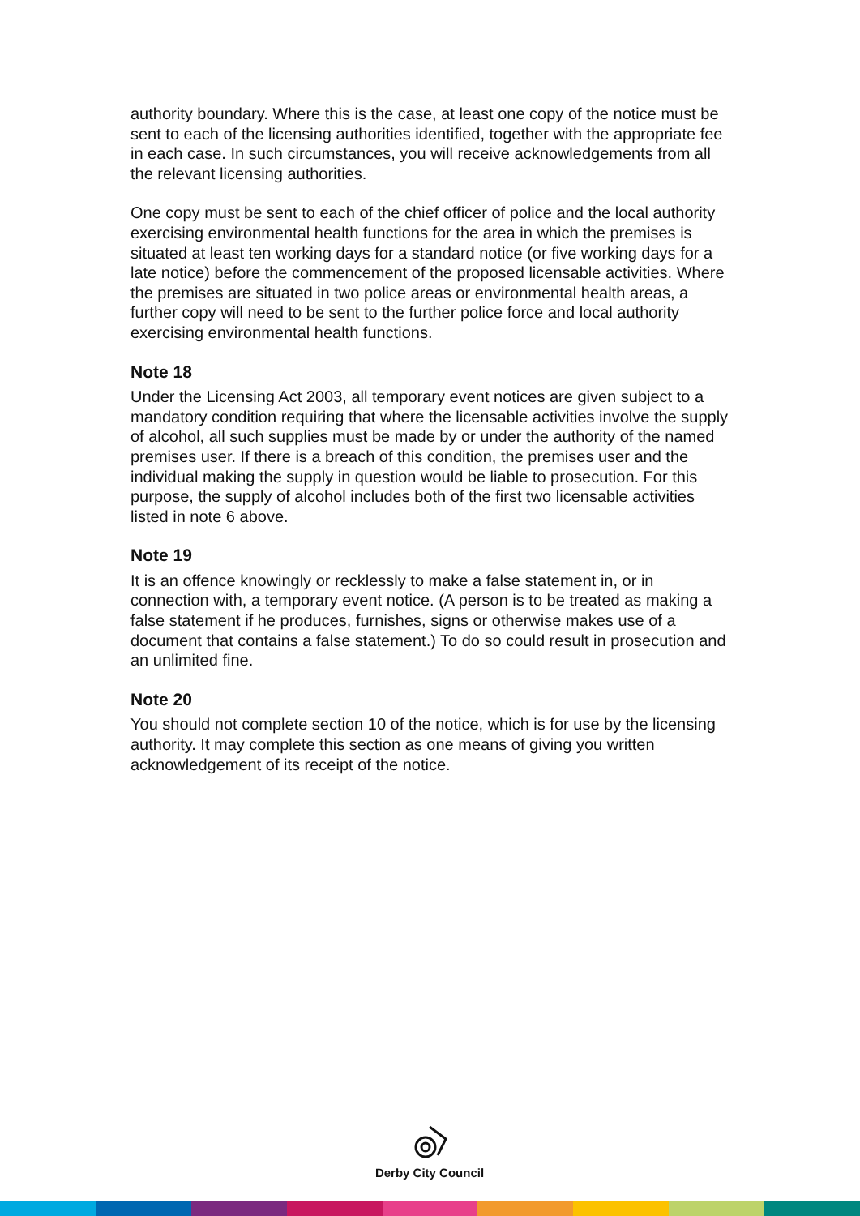authority boundary. Where this is the case, at least one copy of the notice must be sent to each of the licensing authorities identified, together with the appropriate fee in each case. In such circumstances, you will receive acknowledgements from all the relevant licensing authorities.
One copy must be sent to each of the chief officer of police and the local authority exercising environmental health functions for the area in which the premises is situated at least ten working days for a standard notice (or five working days for a late notice) before the commencement of the proposed licensable activities. Where the premises are situated in two police areas or environmental health areas, a further copy will need to be sent to the further police force and local authority exercising environmental health functions.
Note 18
Under the Licensing Act 2003, all temporary event notices are given subject to a mandatory condition requiring that where the licensable activities involve the supply of alcohol, all such supplies must be made by or under the authority of the named premises user. If there is a breach of this condition, the premises user and the individual making the supply in question would be liable to prosecution. For this purpose, the supply of alcohol includes both of the first two licensable activities listed in note 6 above.
Note 19
It is an offence knowingly or recklessly to make a false statement in, or in connection with, a temporary event notice. (A person is to be treated as making a false statement if he produces, furnishes, signs or otherwise makes use of a document that contains a false statement.) To do so could result in prosecution and an unlimited fine.
Note 20
You should not complete section 10 of the notice, which is for use by the licensing authority. It may complete this section as one means of giving you written acknowledgement of its receipt of the notice.
Derby City Council